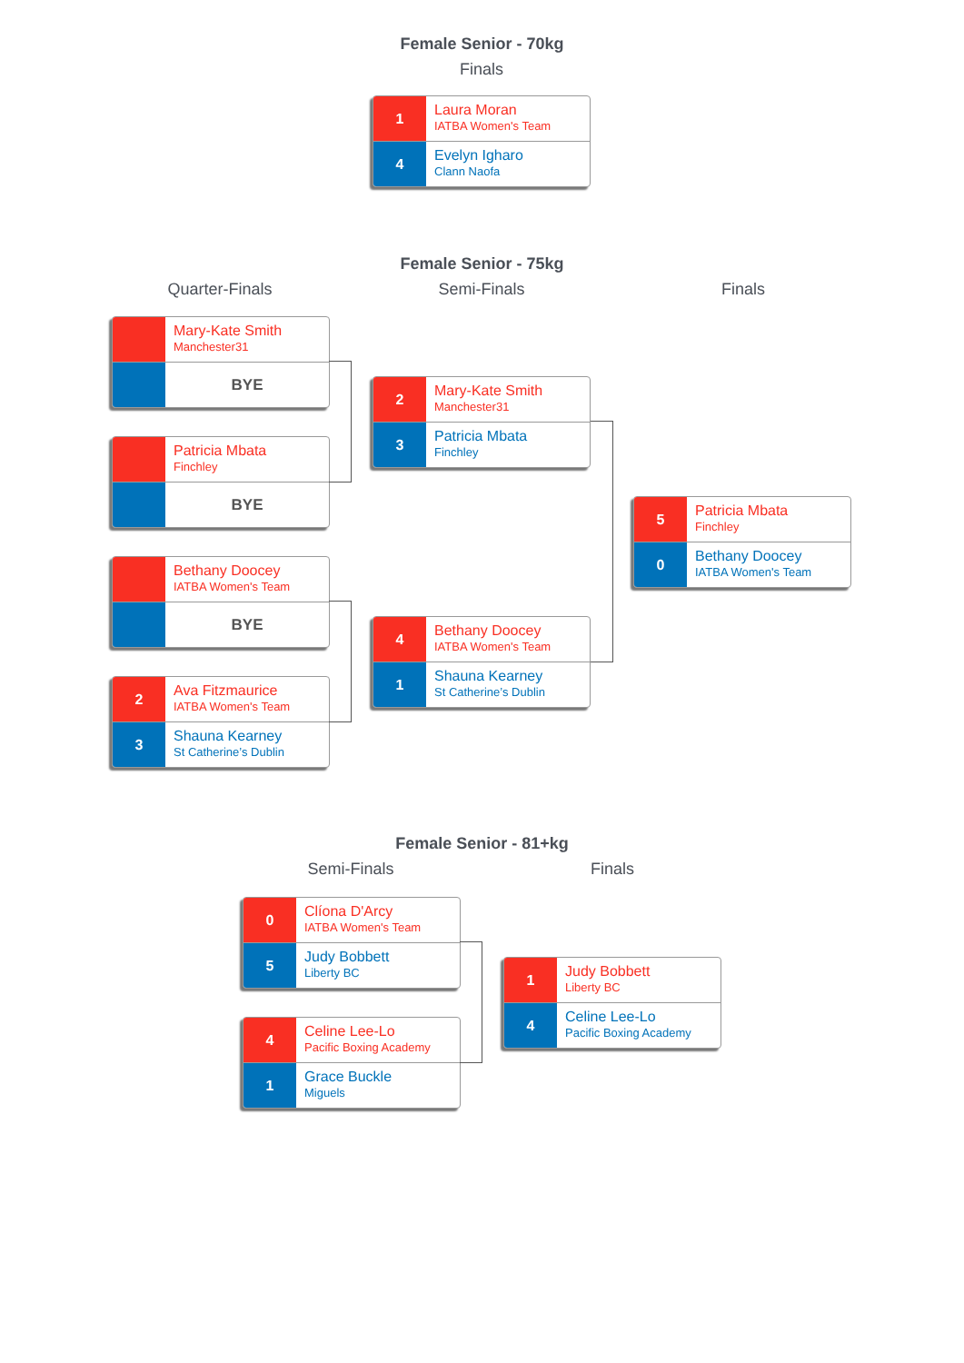Female Senior - 70kg
Finals
1
Laura Moran
IATBA Women's Team
4
Evelyn Igharo
Clann Naofa
Female Senior - 75kg
Quarter-Finals Semi-Finals Finals
Mary-Kate Smith
Manchester31
BYE
Patricia Mbata
Finchley
BYE
Bethany Doocey
IATBA Women's Team
BYE
2
Ava Fitzmaurice
IATBA Women's Team
3
Shauna Kearney
St Catherine’s Dublin
2
Mary-Kate Smith
Manchester31
3
Patricia Mbata
Finchley
4
Bethany Doocey
IATBA Women's Team
1
Shauna Kearney
St Catherine’s Dublin
5
Patricia Mbata
Finchley
0
Bethany Doocey
IATBA Women's Team
Female Senior - 81+kg
Semi-Finals Finals
0
Clíona D'Arcy
IATBA Women's Team
5
Judy Bobbett
Liberty BC
4
Celine Lee-Lo
Pacific Boxing Academy
1
Grace Buckle
Miguels
1
Judy Bobbett
Liberty BC
4
Celine Lee-Lo
Pacific Boxing Academy